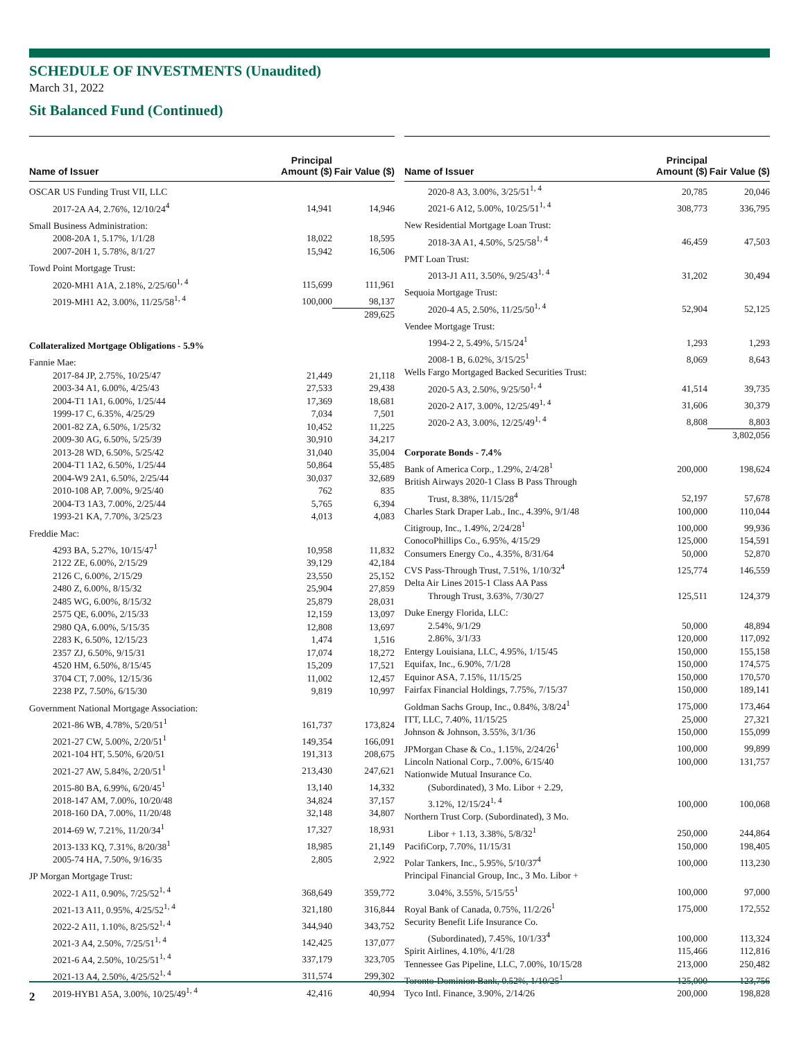SCHEDULE OF INVESTMENTS (Unaudited)
March 31, 2022
Sit Balanced Fund (Continued)
| Name of Issuer | Principal Amount ($) | Fair Value ($) |
| --- | --- | --- |
| OSCAR US Funding Trust VII, LLC | | |
| 2017-2A A4, 2.76%, 12/10/24<sup>4</sup> | 14,941 | 14,946 |
| Small Business Administration: | | |
| 2008-20A 1, 5.17%, 1/1/28 | 18,022 | 18,595 |
| 2007-20H 1, 5.78%, 8/1/27 | 15,942 | 16,506 |
| Towd Point Mortgage Trust: | | |
| 2020-MH1 A1A, 2.18%, 2/25/60<sup>1, 4</sup> | 115,699 | 111,961 |
| 2019-MH1 A2, 3.00%, 11/25/58<sup>1, 4</sup> | 100,000 | 98,137 |
| | | 289,625 |
| Collateralized Mortgage Obligations - 5.9% | | |
| Fannie Mae: | | |
| 2017-84 JP, 2.75%, 10/25/47 | 21,449 | 21,118 |
| 2003-34 A1, 6.00%, 4/25/43 | 27,533 | 29,438 |
| 2004-T1 1A1, 6.00%, 1/25/44 | 17,369 | 18,681 |
| 1999-17 C, 6.35%, 4/25/29 | 7,034 | 7,501 |
| 2001-82 ZA, 6.50%, 1/25/32 | 10,452 | 11,225 |
| 2009-30 AG, 6.50%, 5/25/39 | 30,910 | 34,217 |
| 2013-28 WD, 6.50%, 5/25/42 | 31,040 | 35,004 |
| 2004-T1 1A2, 6.50%, 1/25/44 | 50,864 | 55,485 |
| 2004-W9 2A1, 6.50%, 2/25/44 | 30,037 | 32,689 |
| 2010-108 AP, 7.00%, 9/25/40 | 762 | 835 |
| 2004-T3 1A3, 7.00%, 2/25/44 | 5,765 | 6,394 |
| 1993-21 KA, 7.70%, 3/25/23 | 4,013 | 4,083 |
| Freddie Mac: | | |
| 4293 BA, 5.27%, 10/15/47<sup>1</sup> | 10,958 | 11,832 |
| 2122 ZE, 6.00%, 2/15/29 | 39,129 | 42,184 |
| 2126 C, 6.00%, 2/15/29 | 23,550 | 25,152 |
| 2480 Z, 6.00%, 8/15/32 | 25,904 | 27,859 |
| 2485 WG, 6.00%, 8/15/32 | 25,879 | 28,031 |
| 2575 QE, 6.00%, 2/15/33 | 12,159 | 13,097 |
| 2980 QA, 6.00%, 5/15/35 | 12,808 | 13,697 |
| 2283 K, 6.50%, 12/15/23 | 1,474 | 1,516 |
| 2357 ZJ, 6.50%, 9/15/31 | 17,074 | 18,272 |
| 4520 HM, 6.50%, 8/15/45 | 15,209 | 17,521 |
| 3704 CT, 7.00%, 12/15/36 | 11,002 | 12,457 |
| 2238 PZ, 7.50%, 6/15/30 | 9,819 | 10,997 |
| Government National Mortgage Association: | | |
| 2021-86 WB, 4.78%, 5/20/51<sup>1</sup> | 161,737 | 173,824 |
| 2021-27 CW, 5.00%, 2/20/51<sup>1</sup> | 149,354 | 166,091 |
| 2021-104 HT, 5.50%, 6/20/51 | 191,313 | 208,675 |
| 2021-27 AW, 5.84%, 2/20/51<sup>1</sup> | 213,430 | 247,621 |
| 2015-80 BA, 6.99%, 6/20/45<sup>1</sup> | 13,140 | 14,332 |
| 2018-147 AM, 7.00%, 10/20/48 | 34,824 | 37,157 |
| 2018-160 DA, 7.00%, 11/20/48 | 32,148 | 34,807 |
| 2014-69 W, 7.21%, 11/20/34<sup>1</sup> | 17,327 | 18,931 |
| 2013-133 KQ, 7.31%, 8/20/38<sup>1</sup> | 18,985 | 21,149 |
| 2005-74 HA, 7.50%, 9/16/35 | 2,805 | 2,922 |
| JP Morgan Mortgage Trust: | | |
| 2022-1 A11, 0.90%, 7/25/52<sup>1, 4</sup> | 368,649 | 359,772 |
| 2021-13 A11, 0.95%, 4/25/52<sup>1, 4</sup> | 321,180 | 316,844 |
| 2022-2 A11, 1.10%, 8/25/52<sup>1, 4</sup> | 344,940 | 343,752 |
| 2021-3 A4, 2.50%, 7/25/51<sup>1, 4</sup> | 142,425 | 137,077 |
| 2021-6 A4, 2.50%, 10/25/51<sup>1, 4</sup> | 337,179 | 323,705 |
| 2021-13 A4, 2.50%, 4/25/52<sup>1, 4</sup> | 311,574 | 299,302 |
| 2019-HYB1 A5A, 3.00%, 10/25/49<sup>1, 4</sup> | 42,416 | 40,994 |
| Name of Issuer | Principal Amount ($) | Fair Value ($) |
| --- | --- | --- |
| 2020-8 A3, 3.00%, 3/25/51<sup>1, 4</sup> | 20,785 | 20,046 |
| 2021-6 A12, 5.00%, 10/25/51<sup>1, 4</sup> | 308,773 | 336,795 |
| New Residential Mortgage Loan Trust: | | |
| 2018-3A A1, 4.50%, 5/25/58<sup>1, 4</sup> | 46,459 | 47,503 |
| PMT Loan Trust: | | |
| 2013-J1 A11, 3.50%, 9/25/43<sup>1, 4</sup> | 31,202 | 30,494 |
| Sequoia Mortgage Trust: | | |
| 2020-4 A5, 2.50%, 11/25/50<sup>1, 4</sup> | 52,904 | 52,125 |
| Vendee Mortgage Trust: | | |
| 1994-2 2, 5.49%, 5/15/24<sup>1</sup> | 1,293 | 1,293 |
| 2008-1 B, 6.02%, 3/15/25<sup>1</sup> | 8,069 | 8,643 |
| Wells Fargo Mortgaged Backed Securities Trust: | | |
| 2020-5 A3, 2.50%, 9/25/50<sup>1, 4</sup> | 41,514 | 39,735 |
| 2020-2 A17, 3.00%, 12/25/49<sup>1, 4</sup> | 31,606 | 30,379 |
| 2020-2 A3, 3.00%, 12/25/49<sup>1, 4</sup> | 8,808 | 8,803 |
| | | 3,802,056 |
| Corporate Bonds - 7.4% | | |
| Bank of America Corp., 1.29%, 2/4/28<sup>1</sup> | 200,000 | 198,624 |
| British Airways 2020-1 Class B Pass Through | | |
| Trust, 8.38%, 11/15/28<sup>4</sup> | 52,197 | 57,678 |
| Charles Stark Draper Lab., Inc., 4.39%, 9/1/48 | 100,000 | 110,044 |
| Citigroup, Inc., 1.49%, 2/24/28<sup>1</sup> | 100,000 | 99,936 |
| ConocoPhillips Co., 6.95%, 4/15/29 | 125,000 | 154,591 |
| Consumers Energy Co., 4.35%, 8/31/64 | 50,000 | 52,870 |
| CVS Pass-Through Trust, 7.51%, 1/10/32<sup>4</sup> | 125,774 | 146,559 |
| Delta Air Lines 2015-1 Class AA Pass | | |
| Through Trust, 3.63%, 7/30/27 | 125,511 | 124,379 |
| Duke Energy Florida, LLC: | | |
| 2.54%, 9/1/29 | 50,000 | 48,894 |
| 2.86%, 3/1/33 | 120,000 | 117,092 |
| Entergy Louisiana, LLC, 4.95%, 1/15/45 | 150,000 | 155,158 |
| Equifax, Inc., 6.90%, 7/1/28 | 150,000 | 174,575 |
| Equinor ASA, 7.15%, 11/15/25 | 150,000 | 170,570 |
| Fairfax Financial Holdings, 7.75%, 7/15/37 | 150,000 | 189,141 |
| Goldman Sachs Group, Inc., 0.84%, 3/8/24<sup>1</sup> | 175,000 | 173,464 |
| ITT, LLC, 7.40%, 11/15/25 | 25,000 | 27,321 |
| Johnson & Johnson, 3.55%, 3/1/36 | 150,000 | 155,099 |
| JPMorgan Chase & Co., 1.15%, 2/24/26<sup>1</sup> | 100,000 | 99,899 |
| Lincoln National Corp., 7.00%, 6/15/40 | 100,000 | 131,757 |
| Nationwide Mutual Insurance Co. | | |
| (Subordinated), 3 Mo. Libor + 2.29, 3.12%, 12/15/24<sup>1, 4</sup> | 100,000 | 100,068 |
| Northern Trust Corp. (Subordinated), 3 Mo. | | |
| Libor + 1.13, 3.38%, 5/8/32<sup>1</sup> | 250,000 | 244,864 |
| PacifiCorp, 7.70%, 11/15/31 | 150,000 | 198,405 |
| Polar Tankers, Inc., 5.95%, 5/10/37<sup>4</sup> | 100,000 | 113,230 |
| Principal Financial Group, Inc., 3 Mo. Libor + | | |
| 3.04%, 3.55%, 5/15/55<sup>1</sup> | 100,000 | 97,000 |
| Royal Bank of Canada, 0.75%, 11/2/26<sup>1</sup> | 175,000 | 172,552 |
| Security Benefit Life Insurance Co. | | |
| (Subordinated), 7.45%, 10/1/33<sup>4</sup> | 100,000 | 113,324 |
| Spirit Airlines, 4.10%, 4/1/28 | 115,466 | 112,816 |
| Tennessee Gas Pipeline, LLC, 7.00%, 10/15/28 | 213,000 | 250,482 |
| Toronto-Dominion Bank, 0.52%, 1/10/25<sup>1</sup> | 125,000 | 123,756 |
| Tyco Intl. Finance, 3.90%, 2/14/26 | 200,000 | 198,828 |
2